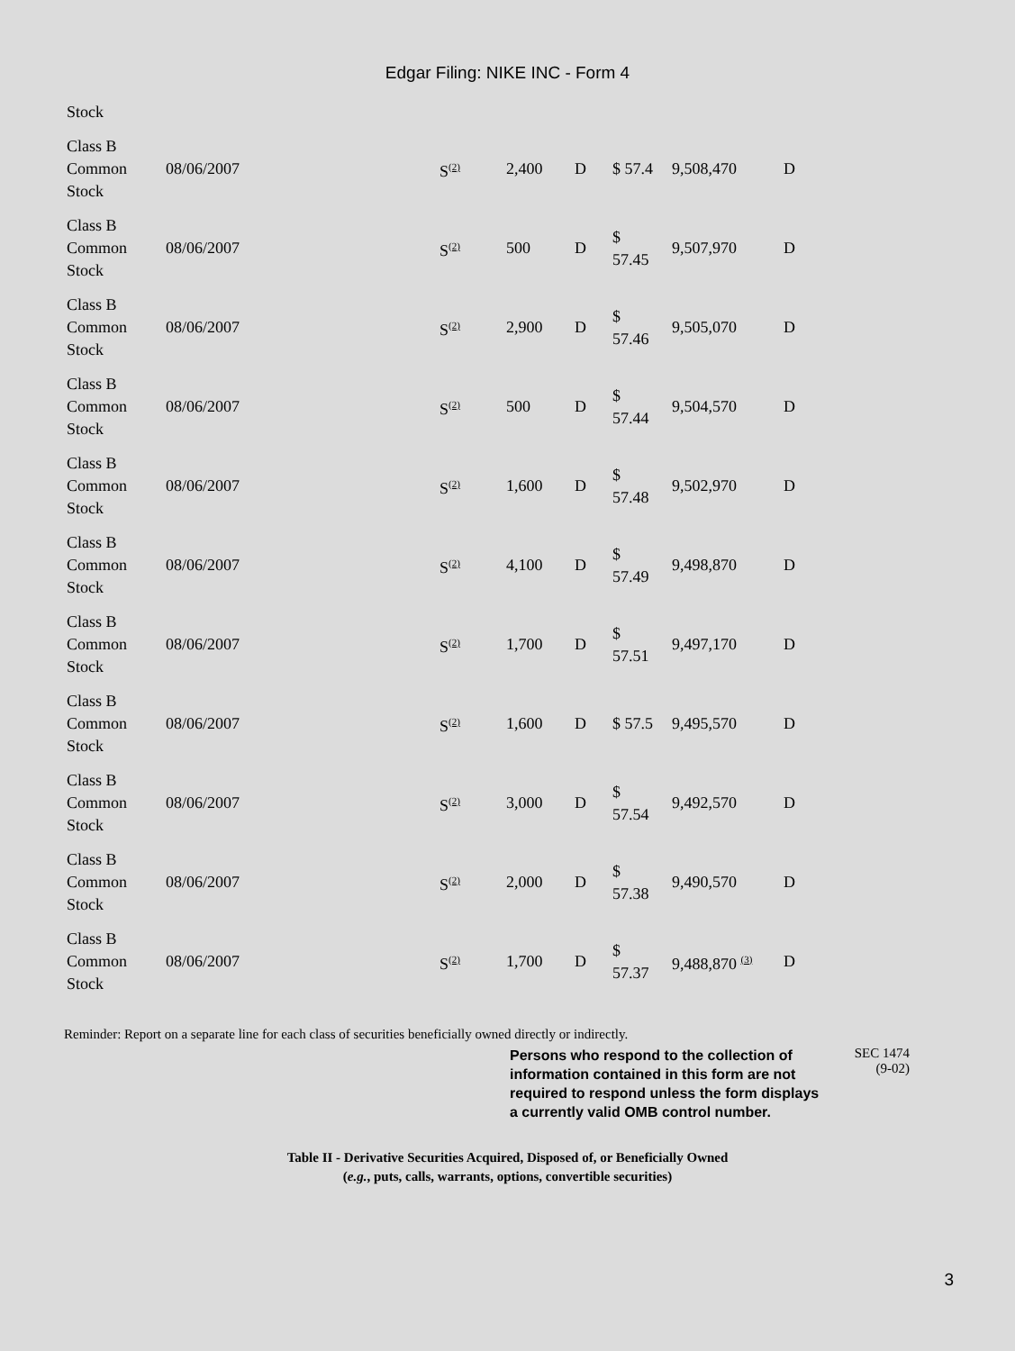Edgar Filing: NIKE INC - Form 4
| Stock | | | | | | | |
| Class B Common Stock | 08/06/2007 | S<sup>(2)</sup> | 2,400 | D | $ 57.4 | 9,508,470 | D |
| Class B Common Stock | 08/06/2007 | S<sup>(2)</sup> | 500 | D | $ 57.45 | 9,507,970 | D |
| Class B Common Stock | 08/06/2007 | S<sup>(2)</sup> | 2,900 | D | $ 57.46 | 9,505,070 | D |
| Class B Common Stock | 08/06/2007 | S<sup>(2)</sup> | 500 | D | $ 57.44 | 9,504,570 | D |
| Class B Common Stock | 08/06/2007 | S<sup>(2)</sup> | 1,600 | D | $ 57.48 | 9,502,970 | D |
| Class B Common Stock | 08/06/2007 | S<sup>(2)</sup> | 4,100 | D | $ 57.49 | 9,498,870 | D |
| Class B Common Stock | 08/06/2007 | S<sup>(2)</sup> | 1,700 | D | $ 57.51 | 9,497,170 | D |
| Class B Common Stock | 08/06/2007 | S<sup>(2)</sup> | 1,600 | D | $ 57.5 | 9,495,570 | D |
| Class B Common Stock | 08/06/2007 | S<sup>(2)</sup> | 3,000 | D | $ 57.54 | 9,492,570 | D |
| Class B Common Stock | 08/06/2007 | S<sup>(2)</sup> | 2,000 | D | $ 57.38 | 9,490,570 | D |
| Class B Common Stock | 08/06/2007 | S<sup>(2)</sup> | 1,700 | D | $ 57.37 | 9,488,870 <sup>(3)</sup> | D |
Reminder: Report on a separate line for each class of securities beneficially owned directly or indirectly.
Persons who respond to the collection of information contained in this form are not required to respond unless the form displays a currently valid OMB control number.
SEC 1474
(9-02)
Table II - Derivative Securities Acquired, Disposed of, or Beneficially Owned
(e.g., puts, calls, warrants, options, convertible securities)
3